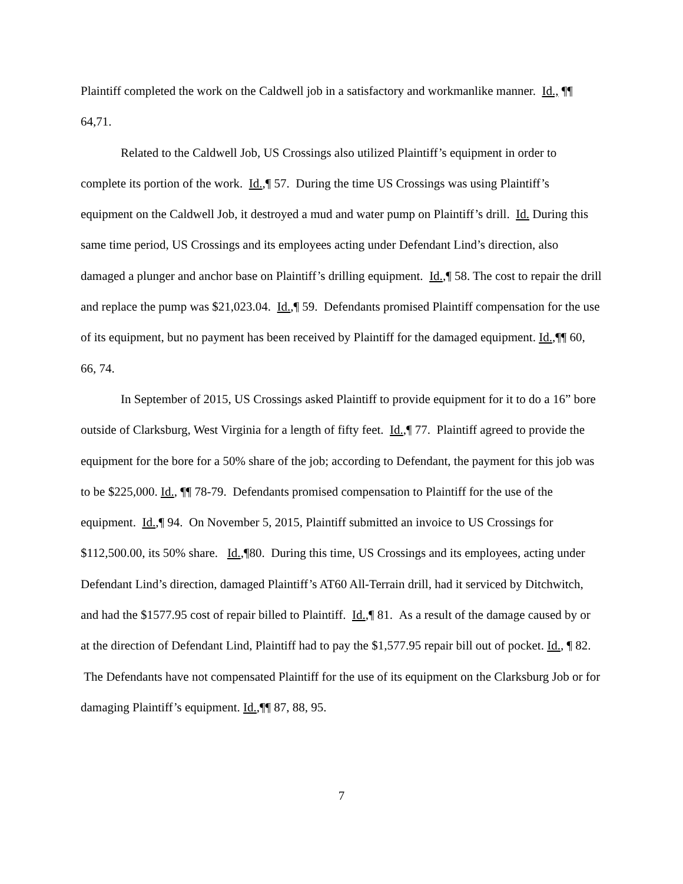Plaintiff completed the work on the Caldwell job in a satisfactory and workmanlike manner. Id., ¶¶ 64,71.
Related to the Caldwell Job, US Crossings also utilized Plaintiff’s equipment in order to complete its portion of the work. Id.,¶ 57. During the time US Crossings was using Plaintiff’s equipment on the Caldwell Job, it destroyed a mud and water pump on Plaintiff’s drill. Id. During this same time period, US Crossings and its employees acting under Defendant Lind’s direction, also damaged a plunger and anchor base on Plaintiff’s drilling equipment. Id.,¶ 58. The cost to repair the drill and replace the pump was $21,023.04. Id.,¶ 59. Defendants promised Plaintiff compensation for the use of its equipment, but no payment has been received by Plaintiff for the damaged equipment. Id.,¶¶ 60, 66, 74.
In September of 2015, US Crossings asked Plaintiff to provide equipment for it to do a 16” bore outside of Clarksburg, West Virginia for a length of fifty feet. Id.,¶ 77. Plaintiff agreed to provide the equipment for the bore for a 50% share of the job; according to Defendant, the payment for this job was to be $225,000. Id., ¶¶ 78-79. Defendants promised compensation to Plaintiff for the use of the equipment. Id.,¶ 94. On November 5, 2015, Plaintiff submitted an invoice to US Crossings for $112,500.00, its 50% share. Id.,¶80. During this time, US Crossings and its employees, acting under Defendant Lind’s direction, damaged Plaintiff’s AT60 All-Terrain drill, had it serviced by Ditchwitch, and had the $1577.95 cost of repair billed to Plaintiff. Id.,¶ 81. As a result of the damage caused by or at the direction of Defendant Lind, Plaintiff had to pay the $1,577.95 repair bill out of pocket. Id., ¶ 82. The Defendants have not compensated Plaintiff for the use of its equipment on the Clarksburg Job or for damaging Plaintiff’s equipment. Id.,¶¶ 87, 88, 95.
7